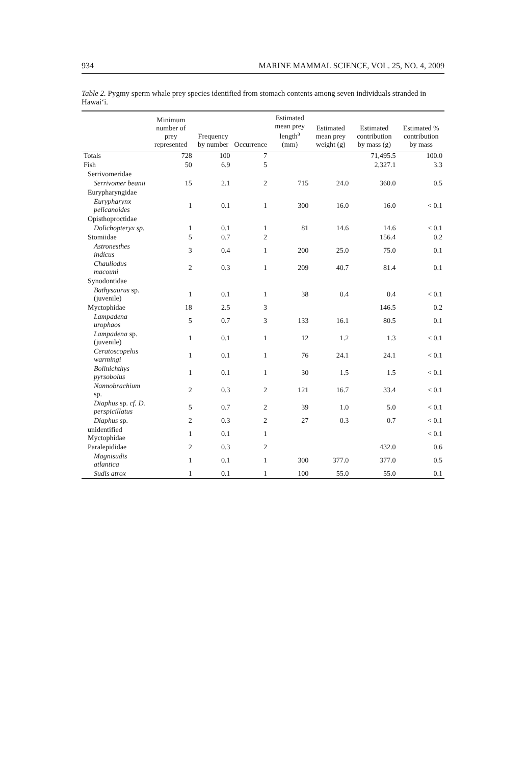934 MARINE MAMMAL SCIENCE, VOL. 25, NO. 4, 2009
Table 2. Pygmy sperm whale prey species identified from stomach contents among seven individuals stranded in Hawai‘i.
| | Minimum number of prey represented | Frequency by number | Occurrence | Estimated mean prey length<sup>a</sup> (mm) | Estimated mean prey weight (g) | Estimated contribution by mass (g) | Estimated % contribution by mass |
| --- | --- | --- | --- | --- | --- | --- | --- |
| Totals | 728 | 100 | 7 | | | 71,495.5 | 100.0 |
| Fish | 50 | 6.9 | 5 | | | 2,327.1 | 3.3 |
| Serrivomeridae | | | | | | | |
| Serrivomer beanii | 15 | 2.1 | 2 | 715 | 24.0 | 360.0 | 0.5 |
| Eurypharyngidae | | | | | | | |
| Eurypharynx pelicanoides | 1 | 0.1 | 1 | 300 | 16.0 | 16.0 | < 0.1 |
| Opisthoproctidae | | | | | | | |
| Dolichopteryx sp. | 1 | 0.1 | 1 | 81 | 14.6 | 14.6 | < 0.1 |
| Stomiidae | 5 | 0.7 | 2 | | | 156.4 | 0.2 |
| Astronesthes indicus | 3 | 0.4 | 1 | 200 | 25.0 | 75.0 | 0.1 |
| Chauliodus macouni | 2 | 0.3 | 1 | 209 | 40.7 | 81.4 | 0.1 |
| Synodontidae | | | | | | | |
| Bathysaurus sp. (juvenile) | 1 | 0.1 | 1 | 38 | 0.4 | 0.4 | < 0.1 |
| Myctophidae | 18 | 2.5 | 3 | | | 146.5 | 0.2 |
| Lampadena urophaos | 5 | 0.7 | 3 | 133 | 16.1 | 80.5 | 0.1 |
| Lampadena sp. (juvenile) | 1 | 0.1 | 1 | 12 | 1.2 | 1.3 | < 0.1 |
| Ceratoscopelus warmingi | 1 | 0.1 | 1 | 76 | 24.1 | 24.1 | < 0.1 |
| Bolinichthys pyrsobolus | 1 | 0.1 | 1 | 30 | 1.5 | 1.5 | < 0.1 |
| Nannobrachium sp. | 2 | 0.3 | 2 | 121 | 16.7 | 33.4 | < 0.1 |
| Diaphus sp. cf. D. perspicillatus | 5 | 0.7 | 2 | 39 | 1.0 | 5.0 | < 0.1 |
| Diaphus sp. | 2 | 0.3 | 2 | 27 | 0.3 | 0.7 | < 0.1 |
| unidentified Myctophidae | 1 | 0.1 | 1 | | | | < 0.1 |
| Paralepididae | 2 | 0.3 | 2 | | | 432.0 | 0.6 |
| Magnisudis atlantica | 1 | 0.1 | 1 | 300 | 377.0 | 377.0 | 0.5 |
| Sudis atrox | 1 | 0.1 | 1 | 100 | 55.0 | 55.0 | 0.1 |